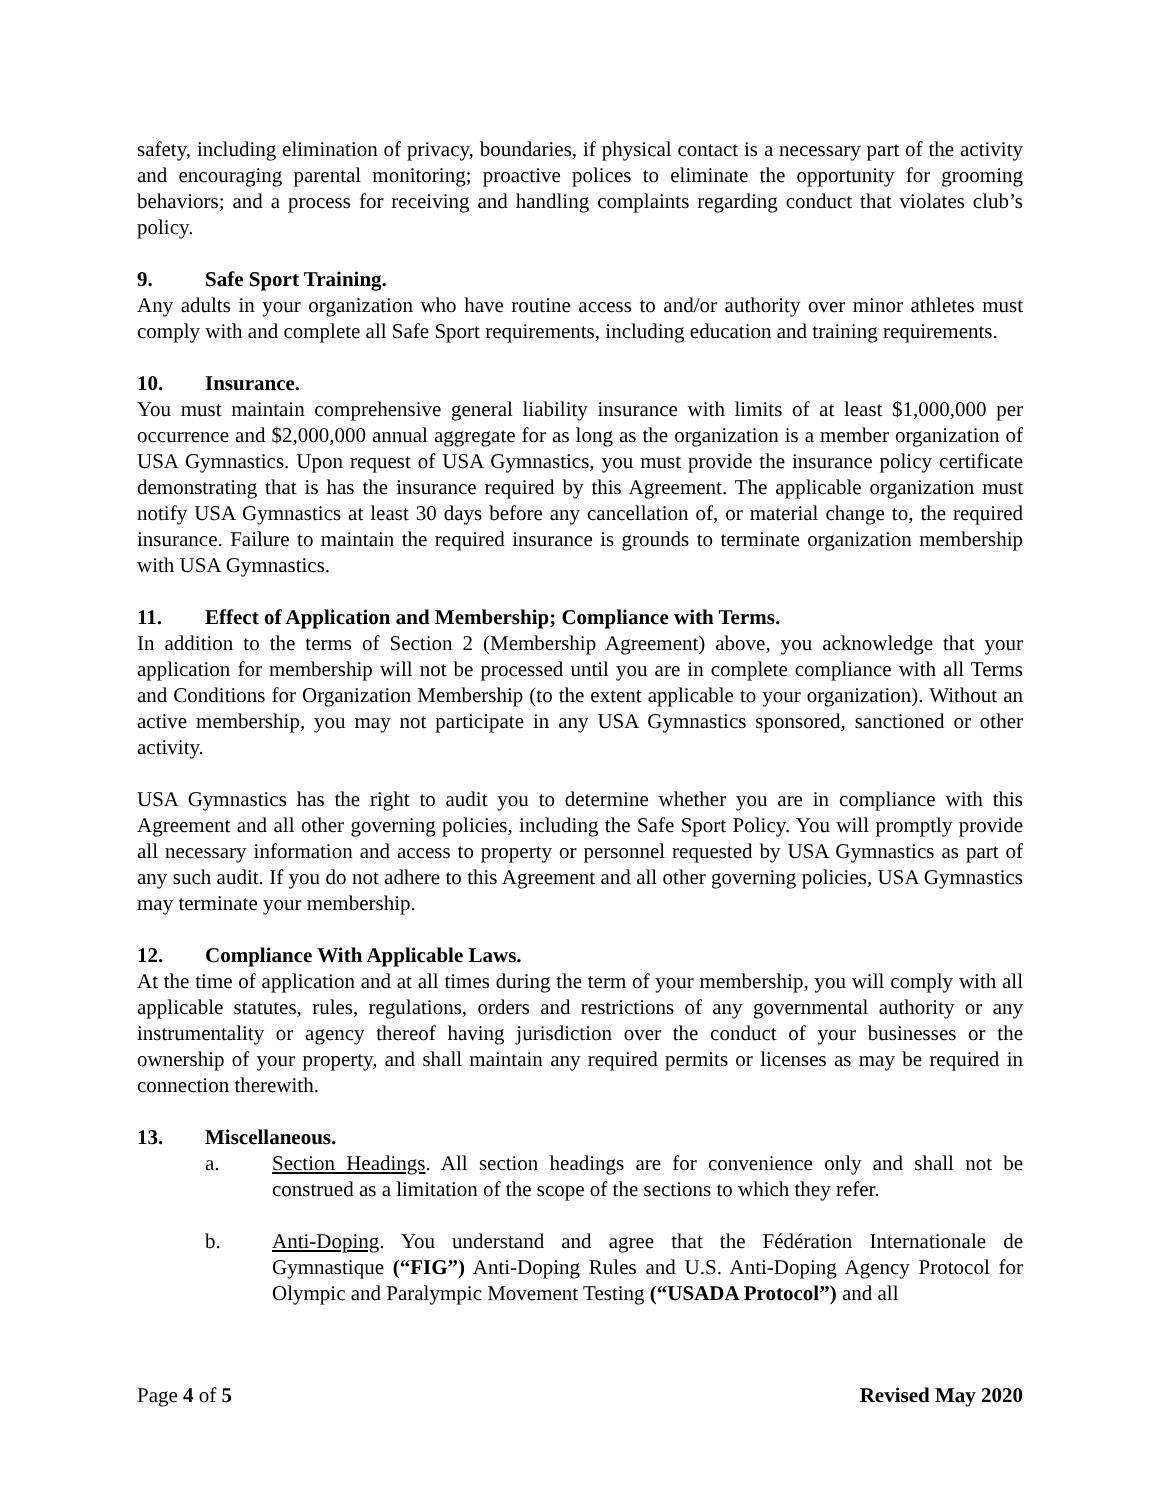safety, including elimination of privacy, boundaries, if physical contact is a necessary part of the activity and encouraging parental monitoring; proactive polices to eliminate the opportunity for grooming behaviors; and a process for receiving and handling complaints regarding conduct that violates club’s policy.
9. Safe Sport Training.
Any adults in your organization who have routine access to and/or authority over minor athletes must comply with and complete all Safe Sport requirements, including education and training requirements.
10. Insurance.
You must maintain comprehensive general liability insurance with limits of at least $1,000,000 per occurrence and $2,000,000 annual aggregate for as long as the organization is a member organization of USA Gymnastics. Upon request of USA Gymnastics, you must provide the insurance policy certificate demonstrating that is has the insurance required by this Agreement. The applicable organization must notify USA Gymnastics at least 30 days before any cancellation of, or material change to, the required insurance. Failure to maintain the required insurance is grounds to terminate organization membership with USA Gymnastics.
11. Effect of Application and Membership; Compliance with Terms.
In addition to the terms of Section 2 (Membership Agreement) above, you acknowledge that your application for membership will not be processed until you are in complete compliance with all Terms and Conditions for Organization Membership (to the extent applicable to your organization). Without an active membership, you may not participate in any USA Gymnastics sponsored, sanctioned or other activity.
USA Gymnastics has the right to audit you to determine whether you are in compliance with this Agreement and all other governing policies, including the Safe Sport Policy. You will promptly provide all necessary information and access to property or personnel requested by USA Gymnastics as part of any such audit. If you do not adhere to this Agreement and all other governing policies, USA Gymnastics may terminate your membership.
12. Compliance With Applicable Laws.
At the time of application and at all times during the term of your membership, you will comply with all applicable statutes, rules, regulations, orders and restrictions of any governmental authority or any instrumentality or agency thereof having jurisdiction over the conduct of your businesses or the ownership of your property, and shall maintain any required permits or licenses as may be required in connection therewith.
13. Miscellaneous.
a. Section Headings. All section headings are for convenience only and shall not be construed as a limitation of the scope of the sections to which they refer.
b. Anti-Doping. You understand and agree that the Fédération Internationale de Gymnastique (“FIG”) Anti-Doping Rules and U.S. Anti-Doping Agency Protocol for Olympic and Paralympic Movement Testing (“USADA Protocol”) and all
Page 4 of 5 Revised May 2020